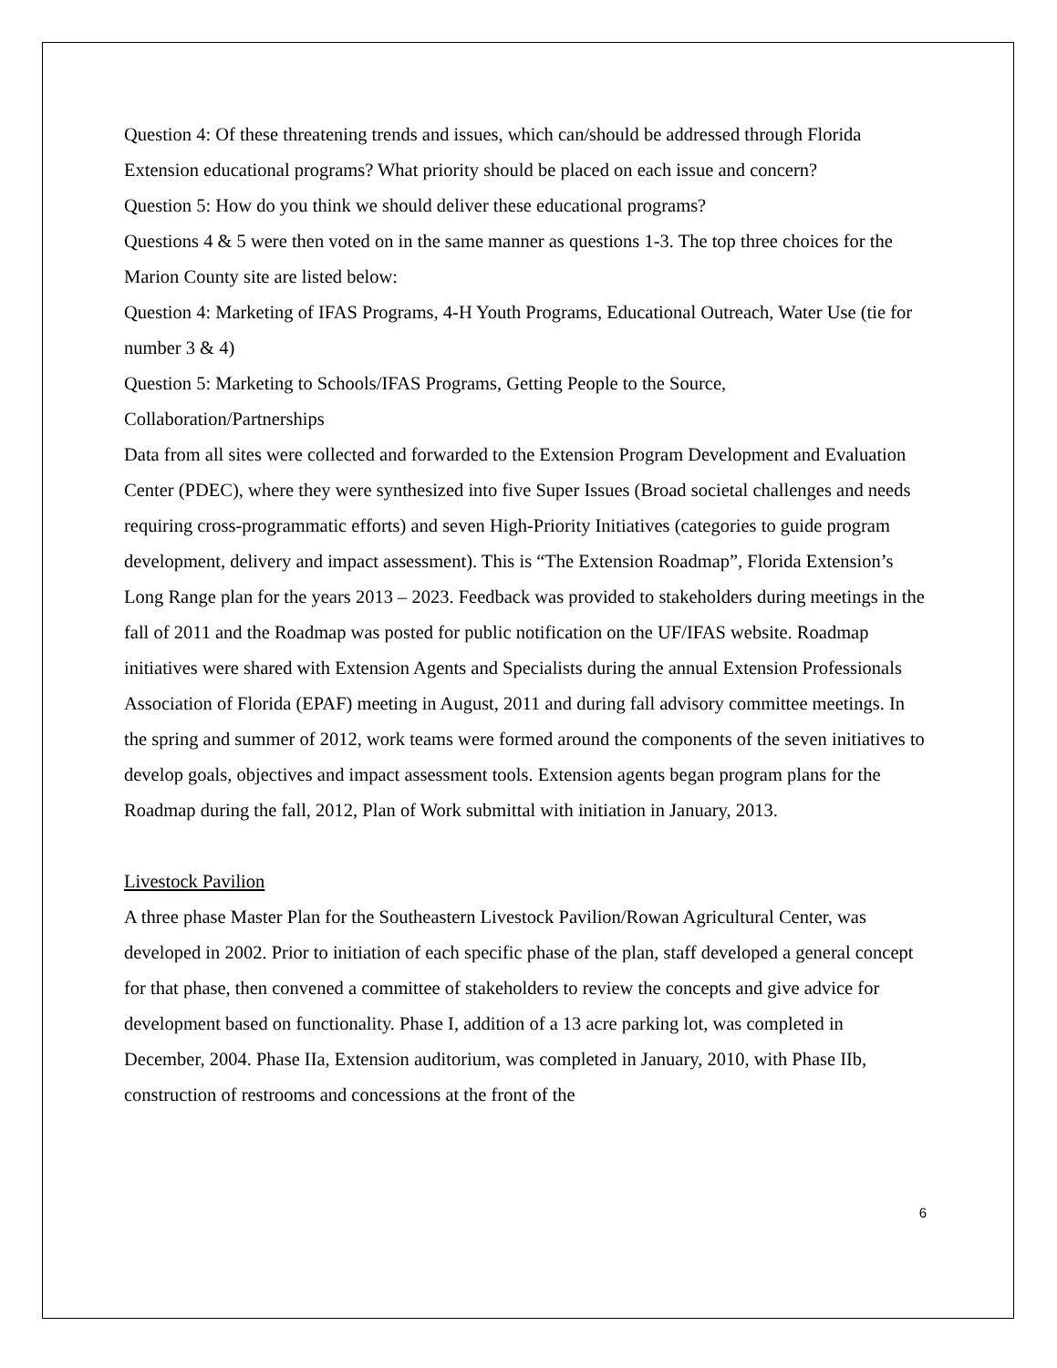Question 4: Of these threatening trends and issues, which can/should be addressed through Florida Extension educational programs? What priority should be placed on each issue and concern?
Question 5: How do you think we should deliver these educational programs?
Questions 4 & 5 were then voted on in the same manner as questions 1-3. The top three choices for the Marion County site are listed below:
Question 4: Marketing of IFAS Programs, 4-H Youth Programs, Educational Outreach, Water Use (tie for number 3 & 4)
Question 5: Marketing to Schools/IFAS Programs, Getting People to the Source, Collaboration/Partnerships
Data from all sites were collected and forwarded to the Extension Program Development and Evaluation Center (PDEC), where they were synthesized into five Super Issues (Broad societal challenges and needs requiring cross-programmatic efforts) and seven High-Priority Initiatives (categories to guide program development, delivery and impact assessment). This is “The Extension Roadmap”, Florida Extension’s Long Range plan for the years 2013 – 2023. Feedback was provided to stakeholders during meetings in the fall of 2011 and the Roadmap was posted for public notification on the UF/IFAS website. Roadmap initiatives were shared with Extension Agents and Specialists during the annual Extension Professionals Association of Florida (EPAF) meeting in August, 2011 and during fall advisory committee meetings. In the spring and summer of 2012, work teams were formed around the components of the seven initiatives to develop goals, objectives and impact assessment tools. Extension agents began program plans for the Roadmap during the fall, 2012, Plan of Work submittal with initiation in January, 2013.
Livestock Pavilion
A three phase Master Plan for the Southeastern Livestock Pavilion/Rowan Agricultural Center, was developed in 2002. Prior to initiation of each specific phase of the plan, staff developed a general concept for that phase, then convened a committee of stakeholders to review the concepts and give advice for development based on functionality. Phase I, addition of a 13 acre parking lot, was completed in December, 2004. Phase IIa, Extension auditorium, was completed in January, 2010, with Phase IIb, construction of restrooms and concessions at the front of the
6